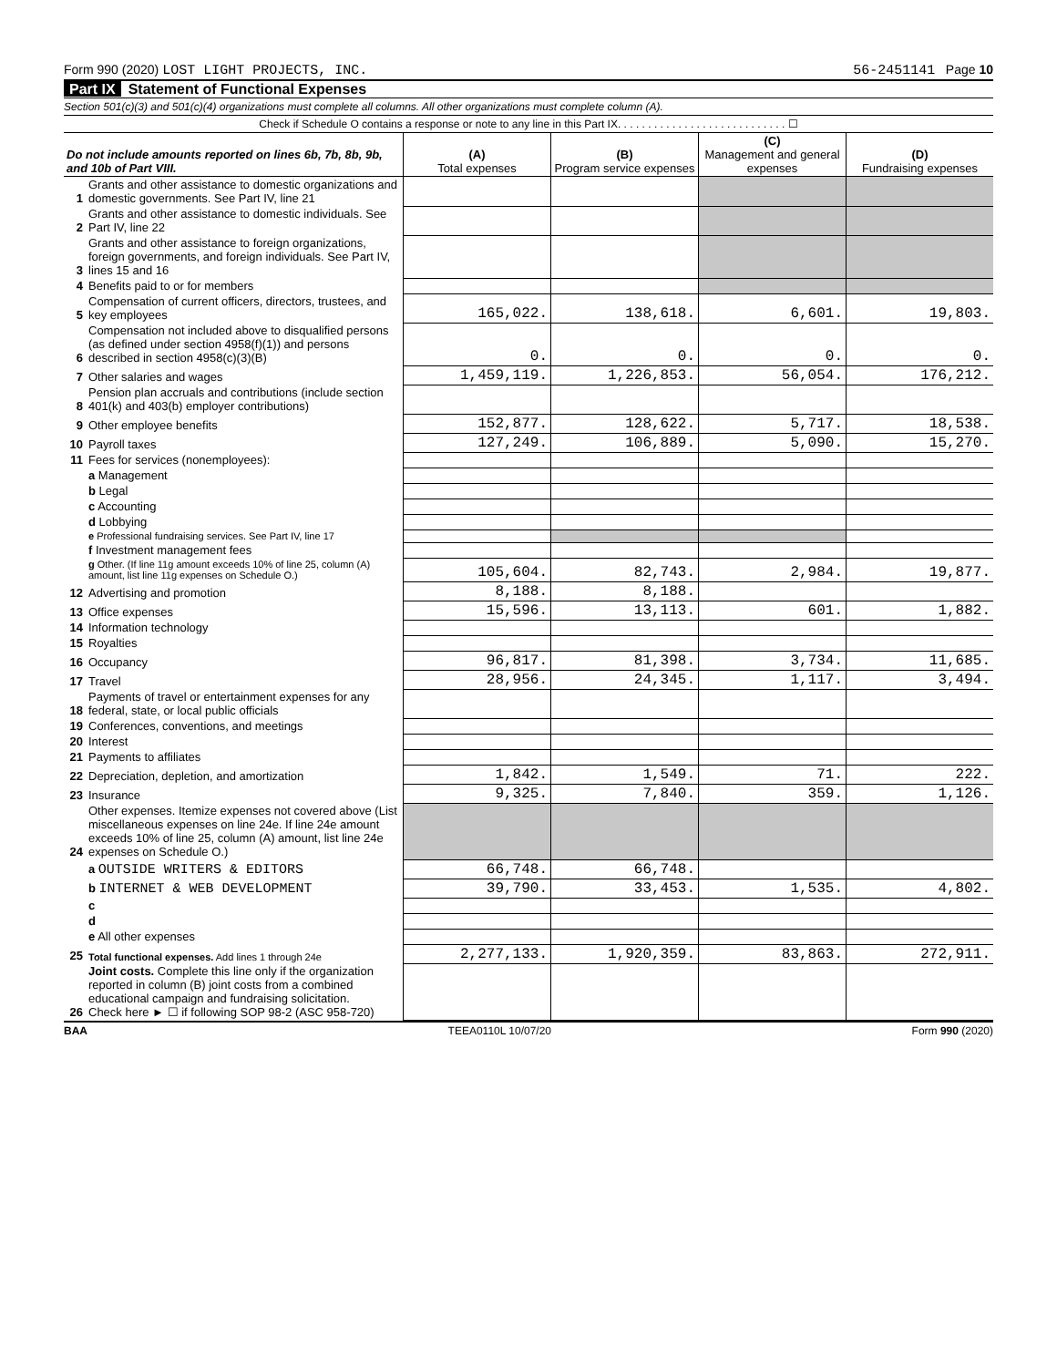Form 990 (2020) LOST LIGHT PROJECTS, INC. 56-2451141 Page 10
Part IX Statement of Functional Expenses
Section 501(c)(3) and 501(c)(4) organizations must complete all columns. All other organizations must complete column (A).
Check if Schedule O contains a response or note to any line in this Part IX. . . . . . . . . . . . . . . . . . . . . . . . . . . . ☐
| Do not include amounts reported on lines 6b, 7b, 8b, 9b, and 10b of Part VIII. | | (A) Total expenses | (B) Program service expenses | (C) Management and general expenses | (D) Fundraising expenses |
| --- | --- | --- | --- | --- | --- |
| 1 | Grants and other assistance to domestic organizations and domestic governments. See Part IV, line 21 | | | | |
| 2 | Grants and other assistance to domestic individuals. See Part IV, line 22 | | | | |
| 3 | Grants and other assistance to foreign organizations, foreign governments, and foreign individuals. See Part IV, lines 15 and 16 | | | | |
| 4 | Benefits paid to or for members | | | | |
| 5 | Compensation of current officers, directors, trustees, and key employees | 165,022. | 138,618. | 6,601. | 19,803. |
| 6 | Compensation not included above to disqualified persons (as defined under section 4958(f)(1)) and persons described in section 4958(c)(3)(B) | 0. | 0. | 0. | 0. |
| 7 | Other salaries and wages | 1,459,119. | 1,226,853. | 56,054. | 176,212. |
| 8 | Pension plan accruals and contributions (include section 401(k) and 403(b) employer contributions) | | | | |
| 9 | Other employee benefits | 152,877. | 128,622. | 5,717. | 18,538. |
| 10 | Payroll taxes | 127,249. | 106,889. | 5,090. | 15,270. |
| 11 | Fees for services (nonemployees): | | | | |
| | a Management | | | | |
| | b Legal | | | | |
| | c Accounting | | | | |
| | d Lobbying | | | | |
| | e Professional fundraising services. See Part IV, line 17 | | | | |
| | f Investment management fees | | | | |
| | g Other. (If line 11g amount exceeds 10% of line 25, column (A) amount, list line 11g expenses on Schedule O.) | 105,604. | 82,743. | 2,984. | 19,877. |
| 12 | Advertising and promotion | 8,188. | 8,188. | | |
| 13 | Office expenses | 15,596. | 13,113. | 601. | 1,882. |
| 14 | Information technology | | | | |
| 15 | Royalties | | | | |
| 16 | Occupancy | 96,817. | 81,398. | 3,734. | 11,685. |
| 17 | Travel | 28,956. | 24,345. | 1,117. | 3,494. |
| 18 | Payments of travel or entertainment expenses for any federal, state, or local public officials | | | | |
| 19 | Conferences, conventions, and meetings | | | | |
| 20 | Interest | | | | |
| 21 | Payments to affiliates | | | | |
| 22 | Depreciation, depletion, and amortization | 1,842. | 1,549. | 71. | 222. |
| 23 | Insurance | 9,325. | 7,840. | 359. | 1,126. |
| 24 | Other expenses. Itemize expenses not covered above (List miscellaneous expenses on line 24e. If line 24e amount exceeds 10% of line 25, column (A) amount, list line 24e expenses on Schedule O.) | | | | |
| | a OUTSIDE WRITERS & EDITORS | 66,748. | 66,748. | | |
| | b INTERNET & WEB DEVELOPMENT | 39,790. | 33,453. | 1,535. | 4,802. |
| | c | | | | |
| | d | | | | |
| | e All other expenses | | | | |
| 25 | Total functional expenses. Add lines 1 through 24e | 2,277,133. | 1,920,359. | 83,863. | 272,911. |
| 26 | Joint costs. Complete this line only if the organization reported in column (B) joint costs from a combined educational campaign and fundraising solicitation. Check here ► ☐ if following SOP 98-2 (ASC 958-720) | | | | |
BAA TEEA0110L 10/07/20 Form 990 (2020)